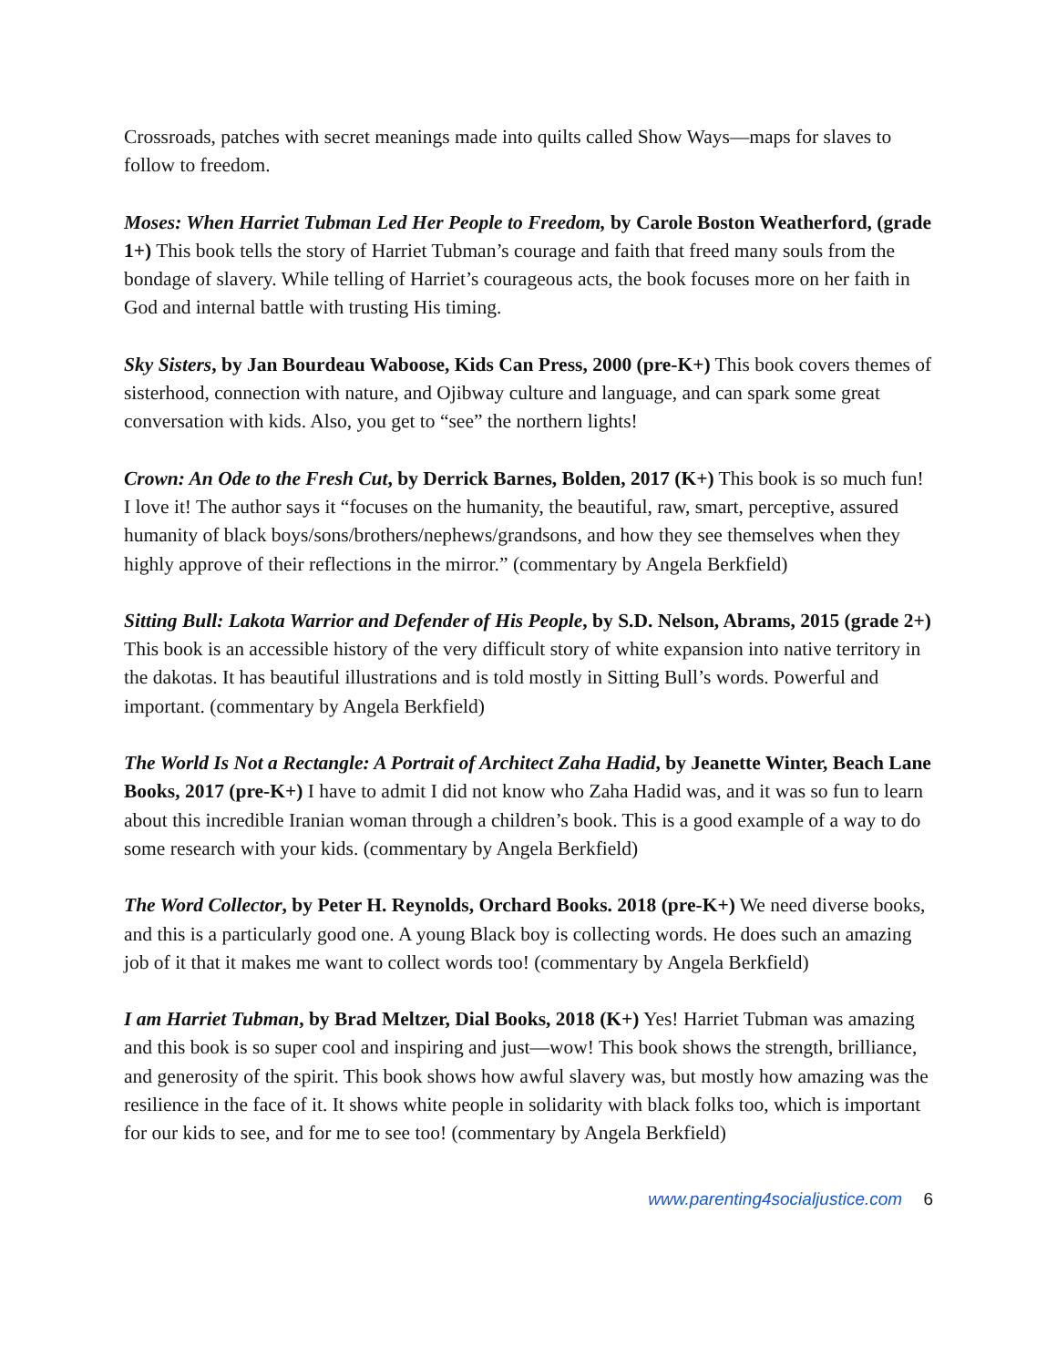Crossroads, patches with secret meanings made into quilts called Show Ways—maps for slaves to follow to freedom.
Moses: When Harriet Tubman Led Her People to Freedom, by Carole Boston Weatherford, (grade 1+) This book tells the story of Harriet Tubman’s courage and faith that freed many souls from the bondage of slavery. While telling of Harriet’s courageous acts, the book focuses more on her faith in God and internal battle with trusting His timing.
Sky Sisters, by Jan Bourdeau Waboose, Kids Can Press, 2000 (pre-K+) This book covers themes of sisterhood, connection with nature, and Ojibway culture and language, and can spark some great conversation with kids. Also, you get to “see” the northern lights!
Crown: An Ode to the Fresh Cut, by Derrick Barnes, Bolden, 2017 (K+) This book is so much fun! I love it! The author says it “focuses on the humanity, the beautiful, raw, smart, perceptive, assured humanity of black boys/sons/brothers/nephews/grandsons, and how they see themselves when they highly approve of their reflections in the mirror.” (commentary by Angela Berkfield)
Sitting Bull: Lakota Warrior and Defender of His People, by S.D. Nelson, Abrams, 2015 (grade 2+) This book is an accessible history of the very difficult story of white expansion into native territory in the dakotas. It has beautiful illustrations and is told mostly in Sitting Bull’s words. Powerful and important. (commentary by Angela Berkfield)
The World Is Not a Rectangle: A Portrait of Architect Zaha Hadid, by Jeanette Winter, Beach Lane Books, 2017 (pre-K+) I have to admit I did not know who Zaha Hadid was, and it was so fun to learn about this incredible Iranian woman through a children’s book. This is a good example of a way to do some research with your kids. (commentary by Angela Berkfield)
The Word Collector, by Peter H. Reynolds, Orchard Books. 2018 (pre-K+) We need diverse books, and this is a particularly good one. A young Black boy is collecting words. He does such an amazing job of it that it makes me want to collect words too! (commentary by Angela Berkfield)
I am Harriet Tubman, by Brad Meltzer, Dial Books, 2018 (K+) Yes! Harriet Tubman was amazing and this book is so super cool and inspiring and just—wow! This book shows the strength, brilliance, and generosity of the spirit. This book shows how awful slavery was, but mostly how amazing was the resilience in the face of it. It shows white people in solidarity with black folks too, which is important for our kids to see, and for me to see too! (commentary by Angela Berkfield)
www.parenting4socialjustice.com 6